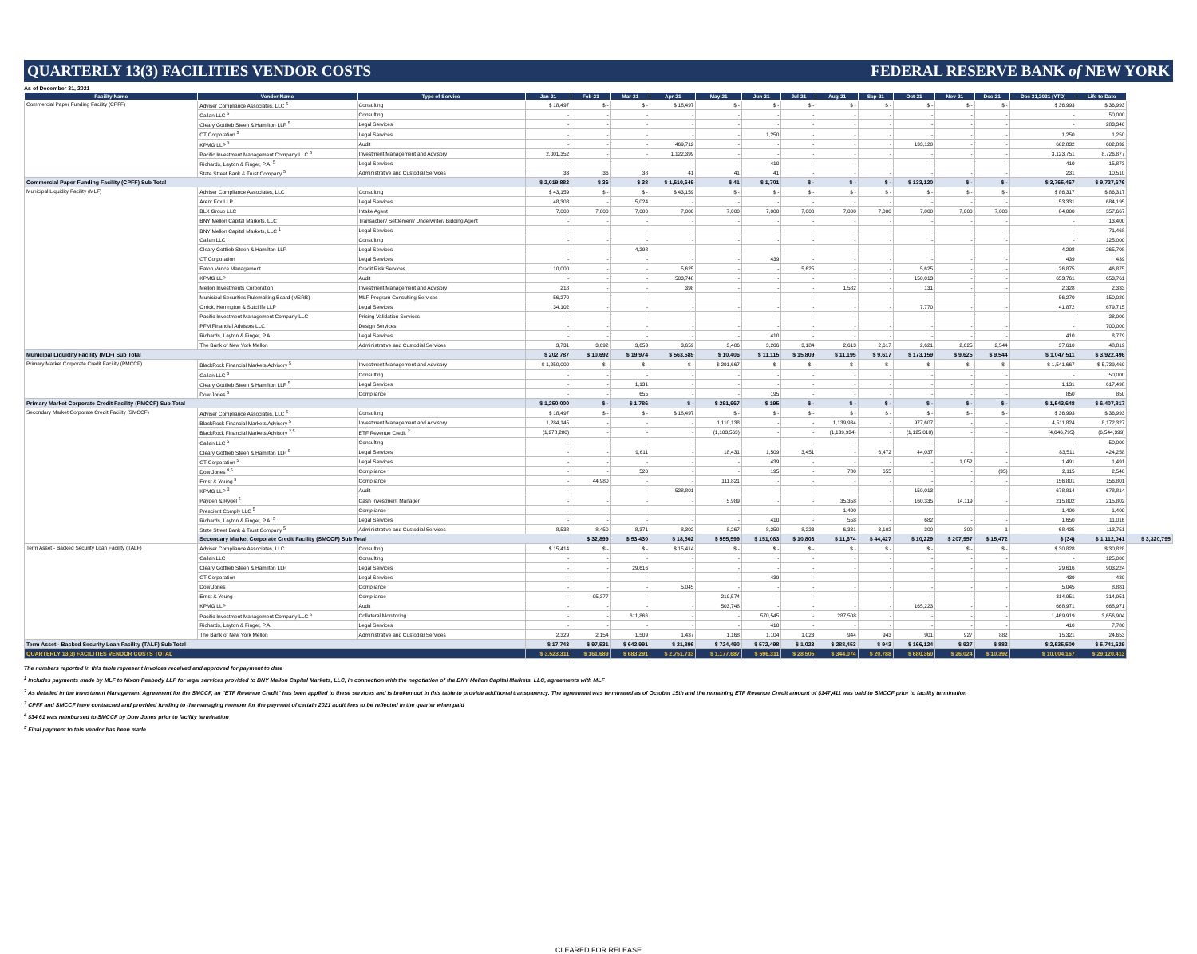QUARTERLY 13(3) FACILITIES VENDOR COSTS FEDERAL RESERVE BANK of NEW YORK
As of December 31, 2021
| Facility Name | Vendor Name | Type of Service | Jan-21 | Feb-21 | Mar-21 | Apr-21 | May-21 | Jun-21 | Jul-21 | Aug-21 | Sep-21 | Oct-21 | Nov-21 | Dec-21 | Dec 31,2021 (YTD) | Life to Date | |
| --- | --- | --- | --- | --- | --- | --- | --- | --- | --- | --- | --- | --- | --- | --- | --- | --- | --- |
| Commercial Paper Funding Facility (CPFF) | Adviser Compliance Associates, LLC <sup>5</sup> | Consulting | $ 18,497 | $ - | $ - | $ 18,497 | $ - | $ - | $ - | $ - | $ - | $ - | $ - | $ - | $ 36,993 | $ 36,993 | |
| | Callan LLC <sup>5</sup> | Consulting | - | - | - | - | - | - | - | - | - | - | - | - | - | 50,000 | |
| | Cleary Gottlieb Steen & Hamilton LLP <sup>5</sup> | Legal Services | - | - | - | - | - | - | - | - | - | - | - | - | - | 283,340 | |
| | CT Corporation <sup>5</sup> | Legal Services | - | - | - | - | - | 1,250 | - | - | - | - | - | - | 1,250 | 1,250 | |
| | KPMG LLP <sup>3</sup> | Audit | - | - | - | 469,712 | - | - | - | - | - | 133,120 | - | - | 602,832 | 602,832 | |
| | Pacific Investment Management Company LLC <sup>5</sup> | Investment Management and Advisory | 2,001,352 | - | - | 1,122,399 | - | - | - | - | - | - | - | - | 3,123,751 | 8,726,877 | |
| | Richards, Layton & Finger, P.A. <sup>5</sup> | Legal Services | - | - | - | - | - | 410 | - | - | - | - | - | - | 410 | 15,873 | |
| | State Street Bank & Trust Company <sup>5</sup> | Administrative and Custodial Services | 33 | 36 | 38 | 41 | 41 | 41 | - | - | - | - | - | - | 231 | 10,510 | |
| Commercial Paper Funding Facility (CPFF) Sub Total | | | $ 2,019,882 | $ 36 | $ 38 | $ 1,610,649 | $ 41 | $ 1,701 | $ - | $ - | $ - | $ 133,120 | $ - | $ - | $ 3,765,467 | $ 9,727,676 | |
| Municipal Liquidity Facility (MLF) | Adviser Compliance Associates, LLC | Consulting | $ 43,159 | $ - | $ - | $ 43,159 | $ - | $ - | $ - | $ - | $ - | $ - | $ - | $ - | $ 86,317 | $ 86,317 | |
| | Arent Fox LLP | Legal Services | 48,308 | - | 5,024 | - | - | - | - | - | - | - | - | - | 53,331 | 684,195 | |
| | BLX Group LLC | Intake Agent | 7,000 | 7,000 | 7,000 | 7,000 | 7,000 | 7,000 | 7,000 | 7,000 | 7,000 | 7,000 | 7,000 | 7,000 | 84,000 | 357,667 | |
| | BNY Mellon Capital Markets, LLC | Transaction/ Settlement/ Underwriter/ Bidding Agent | - | - | - | - | - | - | - | - | - | - | - | - | - | 13,400 | |
| | BNY Mellon Capital Markets, LLC <sup>1</sup> | Legal Services | - | - | - | - | - | - | - | - | - | - | - | - | - | 71,468 | |
| | Callan LLC | Consulting | - | - | - | - | - | - | - | - | - | - | - | - | - | 125,000 | |
| | Cleary Gottlieb Steen & Hamilton LLP | Legal Services | - | - | 4,298 | - | - | - | - | - | - | - | - | - | 4,298 | 265,708 | |
| | CT Corporation | Legal Services | - | - | - | - | - | 439 | - | - | - | - | - | - | 439 | 439 | |
| | Eaton Vance Management | Credit Risk Services | 10,000 | - | - | 5,625 | - | - | 5,625 | - | - | 5,625 | - | - | 26,875 | 46,875 | |
| | KPMG LLP | Audit | - | - | - | 503,748 | - | - | - | - | - | 150,013 | - | - | 653,761 | 653,761 | |
| | Mellon Investments Corporation | Investment Management and Advisory | 218 | - | - | 398 | - | - | - | 1,582 | - | 131 | - | - | 2,328 | 2,333 | |
| | Municipal Securities Rulemaking Board (MSRB) | MLF Program Consulting Services | 56,270 | - | - | - | - | - | - | - | - | - | - | - | 56,270 | 150,020 | |
| | Orrick, Herrington & Sutcliffe LLP | Legal Services | 34,102 | - | - | - | - | - | - | - | - | 7,770 | - | - | 41,872 | 679,715 | |
| | Pacific Investment Management Company LLC | Pricing Validation Services | - | - | - | - | - | - | - | - | - | - | - | - | - | 28,000 | |
| | PFM Financial Advisors LLC | Design Services | - | - | - | - | - | - | - | - | - | - | - | - | - | 700,000 | |
| | Richards, Layton & Finger, P.A. | Legal Services | - | - | - | - | - | 410 | - | - | - | - | - | - | 410 | 8,779 | |
| | The Bank of New York Mellon | Administrative and Custodial Services | 3,731 | 3,692 | 3,653 | 3,659 | 3,406 | 3,266 | 3,184 | 2,613 | 2,617 | 2,621 | 2,625 | 2,544 | 37,610 | 48,819 | |
| Municipal Liquidity Facility (MLF) Sub Total | | | $ 202,787 | $ 10,692 | $ 19,974 | $ 563,589 | $ 10,406 | $ 11,115 | $ 15,809 | $ 11,195 | $ 9,617 | $ 173,159 | $ 9,625 | $ 9,544 | $ 1,047,511 | $ 3,922,496 | |
| Primary Market Corporate Credit Facility (PMCCF) | BlackRock Financial Markets Advisory <sup>5</sup> | Investment Management and Advisory | $ 1,250,000 | $ - | $ - | $ - | $ 291,667 | $ - | $ - | $ - | $ - | $ - | $ - | $ - | $ 1,541,667 | $ 5,739,469 | |
| | Callan LLC <sup>5</sup> | Consulting | - | - | - | - | - | - | - | - | - | - | - | - | - | 50,000 | |
| | Cleary Gottlieb Steen & Hamilton LLP <sup>5</sup> | Legal Services | - | - | 1,131 | - | - | - | - | - | - | - | - | - | 1,131 | 617,498 | |
| | Dow Jones <sup>5</sup> | Compliance | - | - | 655 | - | - | 195 | - | - | - | - | - | - | 850 | 850 | |
| Primary Market Corporate Credit Facility (PMCCF) Sub Total | | | $ 1,250,000 | $ - | $ 1,786 | $ - | $ 291,667 | $ 195 | $ - | $ - | $ - | $ - | $ - | $ - | $ 1,543,648 | $ 6,407,817 | |
| Secondary Market Corporate Credit Facility (SMCCF) | Adviser Compliance Associates, LLC <sup>5</sup> | Consulting | $ 18,497 | $ - | $ - | $ 18,497 | $ - | $ - | $ - | $ - | $ - | $ - | $ - | $ - | $ 36,993 | $ 36,993 | |
| | BlackRock Financial Markets Advisory <sup>5</sup> | Investment Management and Advisory | 1,284,145 | - | - | - | 1,110,138 | - | - | 1,139,934 | - | 977,607 | - | - | 4,511,824 | 8,172,327 | |
| | BlackRock Financial Markets Advisory <sup>2,5</sup> | ETF Revenue Credit <sup>2</sup> | (1,278,280) | - | - | - | (1,103,563) | - | - | (1,139,934) | - | (1,125,018) | - | - | (4,646,795) | (6,544,399) | |
| | Callan LLC <sup>5</sup> | Consulting | - | - | - | - | - | - | - | - | - | - | - | - | - | 50,000 | |
| | Cleary Gottlieb Steen & Hamilton LLP <sup>5</sup> | Legal Services | - | - | 9,611 | - | 18,431 | 1,509 | 3,451 | - | 6,472 | 44,037 | - | - | 83,511 | 424,258 | |
| | CT Corporation <sup>5</sup> | Legal Services | - | - | - | - | - | 439 | - | - | - | - | 1,052 | - | 1,491 | 1,491 | |
| | Dow Jones <sup>4,5</sup> | Compliance | - | - | 520 | - | - | 195 | - | 780 | 655 | - | - | (35) | 2,115 | 2,540 | |
| | Ernst & Young <sup>5</sup> | Compliance | - | 44,980 | - | - | 111,821 | - | - | - | - | - | - | - | 156,801 | 156,801 | |
| | KPMG LLP <sup>3</sup> | Audit | - | - | - | 528,801 | - | - | - | - | - | 150,013 | - | - | 678,814 | 678,814 | |
| | Payden & Rygel <sup>5</sup> | Cash Investment Manager | - | - | - | - | 5,989 | - | - | 35,358 | - | 160,335 | 14,119 | - | 215,802 | 215,802 | |
| | Prescient Comply LLC <sup>5</sup> | Compliance | - | - | - | - | - | - | - | 1,400 | - | - | - | - | 1,400 | 1,400 | |
| | Richards, Layton & Finger, P.A. <sup>5</sup> | Legal Services | - | - | - | - | - | 410 | - | 558 | - | 682 | - | - | 1,650 | 11,016 | |
| | State Street Bank & Trust Company <sup>5</sup> | Administrative and Custodial Services | 8,538 | 8,450 | 8,371 | 8,302 | 8,267 | 8,250 | 8,223 | 6,331 | 3,102 | 300 | 300 | 1 | 68,435 | 113,751 | |
| | Secondary Market Corporate Credit Facility (SMCCF) Sub Total | | | $ 32,899 | $ 53,430 | $ 18,502 | $ 555,599 | $ 151,083 | $ 10,803 | $ 11,674 | $ 44,427 | $ 10,229 | $ 207,957 | $ 15,472 | $ (34) | $ 1,112,041 | $ 3,320,795 |
| Term Asset - Backed Security Loan Facility (TALF) | Adviser Compliance Associates, LLC | Consulting | $ 15,414 | $ - | $ - | $ 15,414 | $ - | $ - | $ - | $ - | $ - | $ - | $ - | $ - | $ 30,828 | $ 30,828 | |
| | Callan LLC | Consulting | - | - | - | - | - | - | - | - | - | - | - | - | - | 125,000 | |
| | Cleary Gottlieb Steen & Hamilton LLP | Legal Services | - | - | 29,616 | - | - | - | - | - | - | - | - | - | 29,616 | 903,224 | |
| | CT Corporation | Legal Services | - | - | - | - | - | 439 | - | - | - | - | - | - | 439 | 439 | |
| | Dow Jones | Compliance | - | - | - | 5,045 | - | - | - | - | - | - | - | - | 5,045 | 8,881 | |
| | Ernst & Young | Compliance | - | 95,377 | - | - | 219,574 | - | - | - | - | - | - | - | 314,951 | 314,951 | |
| | KPMG LLP | Audit | - | - | - | - | 503,748 | - | - | - | - | 165,223 | - | - | 668,971 | 668,971 | |
| | Pacific Investment Management Company LLC <sup>5</sup> | Collateral Monitoring | - | - | 611,866 | - | - | 570,545 | - | 287,508 | - | - | - | - | 1,469,919 | 3,656,904 | |
| | Richards, Layton & Finger, P.A. | Legal Services | - | - | - | - | - | 410 | - | - | - | - | - | - | 410 | 7,780 | |
| | The Bank of New York Mellon | Administrative and Custodial Services | 2,329 | 2,154 | 1,509 | 1,437 | 1,168 | 1,104 | 1,023 | 944 | 943 | 901 | 927 | 882 | 15,321 | 24,653 | |
| Term Asset - Backed Security Loan Facility (TALF) Sub Total | | | $ 17,743 | $ 97,531 | $ 642,991 | $ 21,896 | $ 724,490 | $ 572,498 | $ 1,023 | $ 288,453 | $ 943 | $ 166,124 | $ 927 | $ 882 | $ 2,535,500 | $ 5,741,629 | |
| QUARTERLY 13(3) FACILITIES VENDOR COSTS TOTAL | | | $ 3,523,311 | $ 161,689 | $ 683,291 | $ 2,751,733 | $ 1,177,687 | $ 596,311 | $ 28,505 | $ 344,074 | $ 20,788 | $ 680,360 | $ 26,024 | $ 10,392 | $ 10,004,167 | $ 29,120,413 | |
The numbers reported in this table represent invoices received and approved for payment to date
<sup>1</sup> Includes payments made by MLF to Nixon Peabody LLP for legal services provided to BNY Mellon Capital Markets, LLC, in connection with the negotiation of the BNY Mellon Capital Markets, LLC, agreements with MLF
<sup>2</sup> As detailed in the Investment Management Agreement for the SMCCF, an "ETF Revenue Credit" has been applied to these services and is broken out in this table to provide additional transparency. The agreement was terminated as of October 15th and the remaining ETF Revenue Credit amount of $147,411 was paid to SMCCF prior to facility termination
<sup>3</sup> CPFF and SMCCF have contracted and provided funding to the managing member for the payment of certain 2021 audit fees to be reflected in the quarter when paid
<sup>4</sup> $34.61 was reimbursed to SMCCF by Dow Jones prior to facility termination
<sup>5</sup> Final payment to this vendor has been made
CLEARED FOR RELEASE